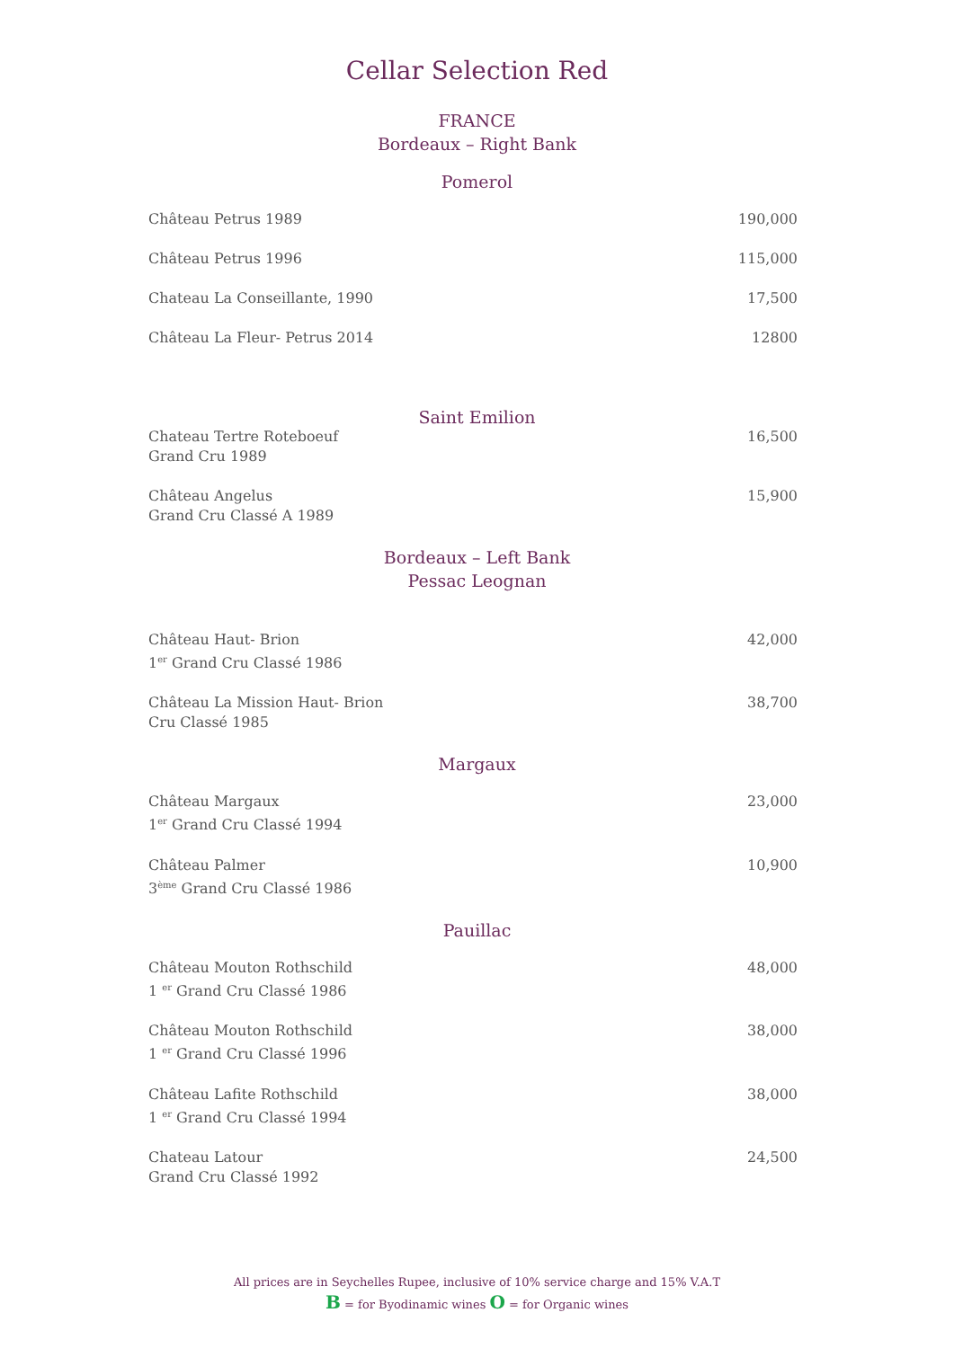Cellar Selection Red
FRANCE
Bordeaux – Right Bank
Pomerol
Château Petrus 1989 190,000
Château Petrus 1996 115,000
Chateau La Conseillante, 1990 17,500
Château La Fleur- Petrus 2014 12800
Saint Emilion
Chateau Tertre Roteboeuf
Grand Cru 1989 16,500
Château Angelus
Grand Cru Classé A 1989 15,900
Bordeaux – Left Bank
Pessac Leognan
Château Haut- Brion
1<sup>er</sup> Grand Cru Classé 1986 42,000
Château La Mission Haut- Brion
Cru Classé 1985 38,700
Margaux
Château Margaux
1<sup>er</sup> Grand Cru Classé 1994 23,000
Château Palmer
3<sup>ème</sup> Grand Cru Classé 1986 10,900
Pauillac
Château Mouton Rothschild
1 <sup>er</sup> Grand Cru Classé 1986 48,000
Château Mouton Rothschild
1 <sup>er</sup> Grand Cru Classé 1996 38,000
Château Lafite Rothschild
1 <sup>er</sup> Grand Cru Classé 1994 38,000
Chateau Latour
Grand Cru Classé 1992 24,500
All prices are in Seychelles Rupee, inclusive of 10% service charge and 15% V.A.T
B = for Byodinamic wines O = for Organic wines